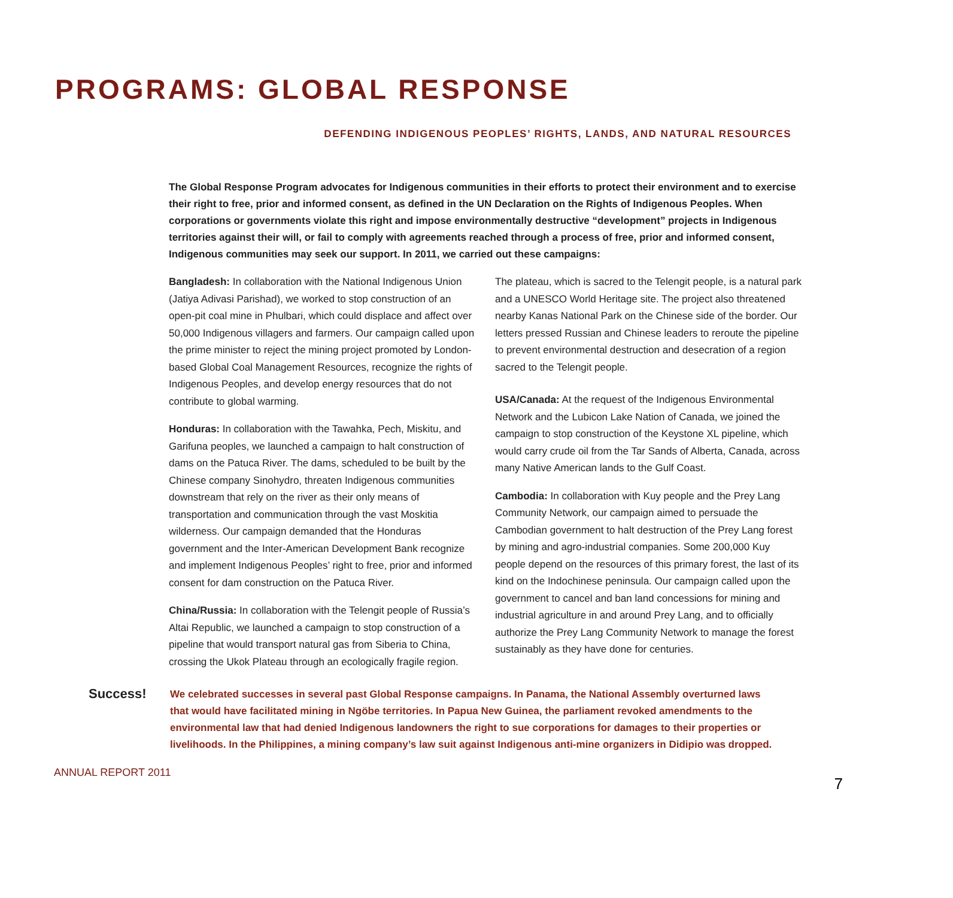PROGRAMS: GLOBAL RESPONSE
DEFENDING INDIGENOUS PEOPLES’ RIGHTS, LANDS, AND NATURAL RESOURCES
The Global Response Program advocates for Indigenous communities in their efforts to protect their environment and to exercise their right to free, prior and informed consent, as defined in the UN Declaration on the Rights of Indigenous Peoples. When corporations or governments violate this right and impose environmentally destructive “development” projects in Indigenous territories against their will, or fail to comply with agreements reached through a process of free, prior and informed consent, Indigenous communities may seek our support. In 2011, we carried out these campaigns:
Bangladesh: In collaboration with the National Indigenous Union (Jatiya Adivasi Parishad), we worked to stop construction of an open-pit coal mine in Phulbari, which could displace and affect over 50,000 Indigenous villagers and farmers. Our campaign called upon the prime minister to reject the mining project promoted by London-based Global Coal Management Resources, recognize the rights of Indigenous Peoples, and develop energy resources that do not contribute to global warming.
Honduras: In collaboration with the Tawahka, Pech, Miskitu, and Garifuna peoples, we launched a campaign to halt construction of dams on the Patuca River. The dams, scheduled to be built by the Chinese company Sinohydro, threaten Indigenous communities downstream that rely on the river as their only means of transportation and communication through the vast Moskitia wilderness. Our campaign demanded that the Honduras government and the Inter-American Development Bank recognize and implement Indigenous Peoples’ right to free, prior and informed consent for dam construction on the Patuca River.
China/Russia: In collaboration with the Telengit people of Russia’s Altai Republic, we launched a campaign to stop construction of a pipeline that would transport natural gas from Siberia to China, crossing the Ukok Plateau through an ecologically fragile region.
The plateau, which is sacred to the Telengit people, is a natural park and a UNESCO World Heritage site. The project also threatened nearby Kanas National Park on the Chinese side of the border. Our letters pressed Russian and Chinese leaders to reroute the pipeline to prevent environmental destruction and desecration of a region sacred to the Telengit people.
USA/Canada: At the request of the Indigenous Environmental Network and the Lubicon Lake Nation of Canada, we joined the campaign to stop construction of the Keystone XL pipeline, which would carry crude oil from the Tar Sands of Alberta, Canada, across many Native American lands to the Gulf Coast.
Cambodia: In collaboration with Kuy people and the Prey Lang Community Network, our campaign aimed to persuade the Cambodian government to halt destruction of the Prey Lang forest by mining and agro-industrial companies. Some 200,000 Kuy people depend on the resources of this primary forest, the last of its kind on the Indochinese peninsula. Our campaign called upon the government to cancel and ban land concessions for mining and industrial agriculture in and around Prey Lang, and to officially authorize the Prey Lang Community Network to manage the forest sustainably as they have done for centuries.
Success!
We celebrated successes in several past Global Response campaigns. In Panama, the National Assembly overturned laws that would have facilitated mining in Ngöbe territories. In Papua New Guinea, the parliament revoked amendments to the environmental law that had denied Indigenous landowners the right to sue corporations for damages to their properties or livelihoods. In the Philippines, a mining company’s law suit against Indigenous anti-mine organizers in Didipio was dropped.
ANNUAL REPORT 2011 7